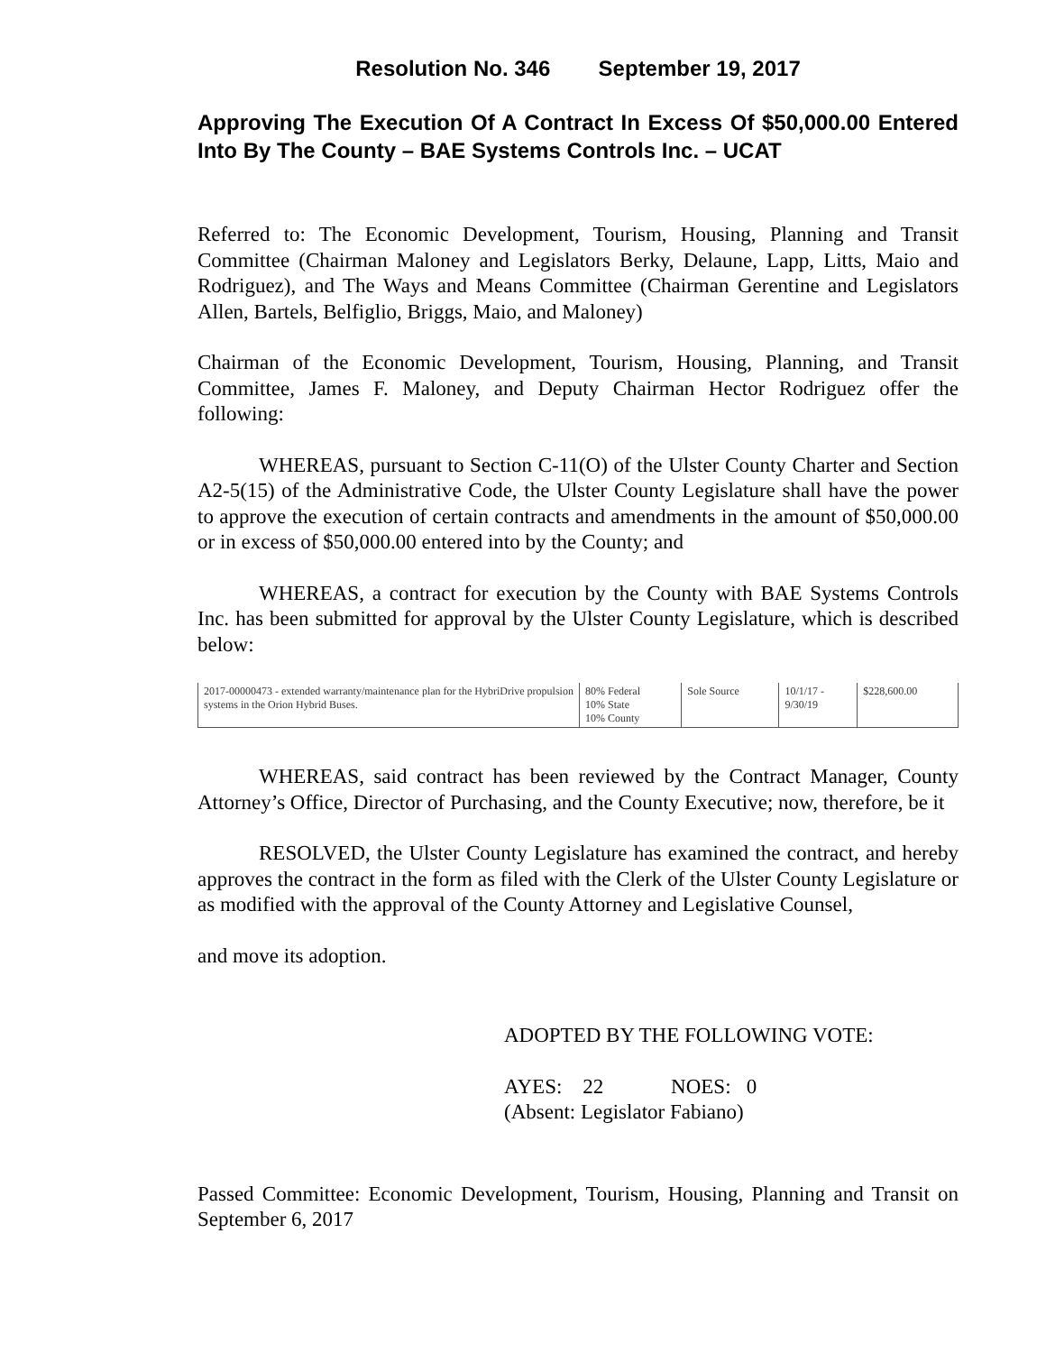Resolution No. 346 September 19, 2017
Approving The Execution Of A Contract In Excess Of $50,000.00 Entered Into By The County – BAE Systems Controls Inc. – UCAT
Referred to: The Economic Development, Tourism, Housing, Planning and Transit Committee (Chairman Maloney and Legislators Berky, Delaune, Lapp, Litts, Maio and Rodriguez), and The Ways and Means Committee (Chairman Gerentine and Legislators Allen, Bartels, Belfiglio, Briggs, Maio, and Maloney)
Chairman of the Economic Development, Tourism, Housing, Planning, and Transit Committee, James F. Maloney, and Deputy Chairman Hector Rodriguez offer the following:
WHEREAS, pursuant to Section C-11(O) of the Ulster County Charter and Section A2-5(15) of the Administrative Code, the Ulster County Legislature shall have the power to approve the execution of certain contracts and amendments in the amount of $50,000.00 or in excess of $50,000.00 entered into by the County; and
WHEREAS, a contract for execution by the County with BAE Systems Controls Inc. has been submitted for approval by the Ulster County Legislature, which is described below:
| 2017-00000473 - extended warranty/maintenance plan for the HybriDrive propulsion systems in the Orion Hybrid Buses. | 80% Federal 10% State 10% County | Sole Source | 10/1/17 - 9/30/19 | $228,600.00 |
WHEREAS, said contract has been reviewed by the Contract Manager, County Attorney’s Office, Director of Purchasing, and the County Executive; now, therefore, be it
RESOLVED, the Ulster County Legislature has examined the contract, and hereby approves the contract in the form as filed with the Clerk of the Ulster County Legislature or as modified with the approval of the County Attorney and Legislative Counsel,
and move its adoption.
ADOPTED BY THE FOLLOWING VOTE:
AYES: 22 NOES: 0
(Absent: Legislator Fabiano)
Passed Committee: Economic Development, Tourism, Housing, Planning and Transit on September 6, 2017